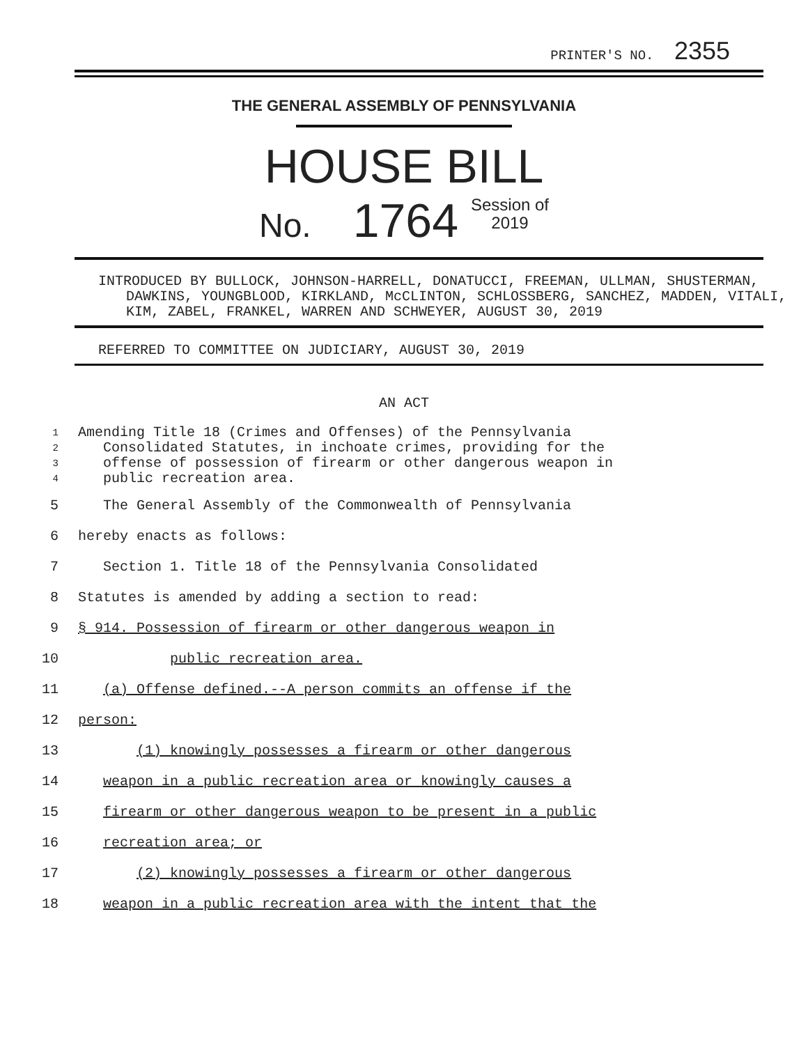PRINTER'S NO. 2355
THE GENERAL ASSEMBLY OF PENNSYLVANIA
HOUSE BILL
No. 1764 Session of
2019
INTRODUCED BY BULLOCK, JOHNSON-HARRELL, DONATUCCI, FREEMAN, ULLMAN, SHUSTERMAN, DAWKINS, YOUNGBLOOD, KIRKLAND, McCLINTON, SCHLOSSBERG, SANCHEZ, MADDEN, VITALI, KIM, ZABEL, FRANKEL, WARREN AND SCHWEYER, AUGUST 30, 2019
REFERRED TO COMMITTEE ON JUDICIARY, AUGUST 30, 2019
AN ACT
1
2
3
4 Amending Title 18 (Crimes and Offenses) of the Pennsylvania
Consolidated Statutes, in inchoate crimes, providing for the
offense of possession of firearm or other dangerous weapon in
public recreation area.
5 The General Assembly of the Commonwealth of Pennsylvania
6 hereby enacts as follows:
7 Section 1. Title 18 of the Pennsylvania Consolidated
8 Statutes is amended by adding a section to read:
9 § 914. Possession of firearm or other dangerous weapon in
10 public recreation area.
11 (a) Offense defined.--A person commits an offense if the
12 person:
13 (1) knowingly possesses a firearm or other dangerous
14 weapon in a public recreation area or knowingly causes a
15 firearm or other dangerous weapon to be present in a public
16 recreation area; or
17 (2) knowingly possesses a firearm or other dangerous
18 weapon in a public recreation area with the intent that the